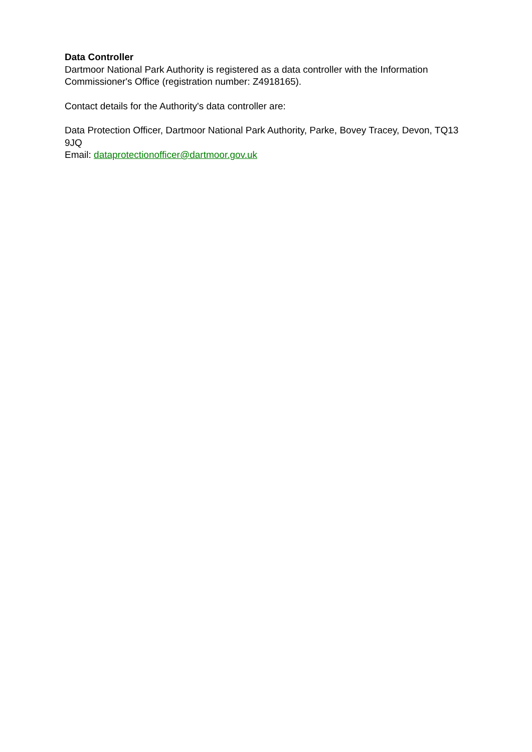Data Controller
Dartmoor National Park Authority is registered as a data controller with the Information Commissioner's Office (registration number: Z4918165).
Contact details for the Authority's data controller are:
Data Protection Officer, Dartmoor National Park Authority, Parke, Bovey Tracey, Devon, TQ13 9JQ
Email: dataprotectionofficer@dartmoor.gov.uk